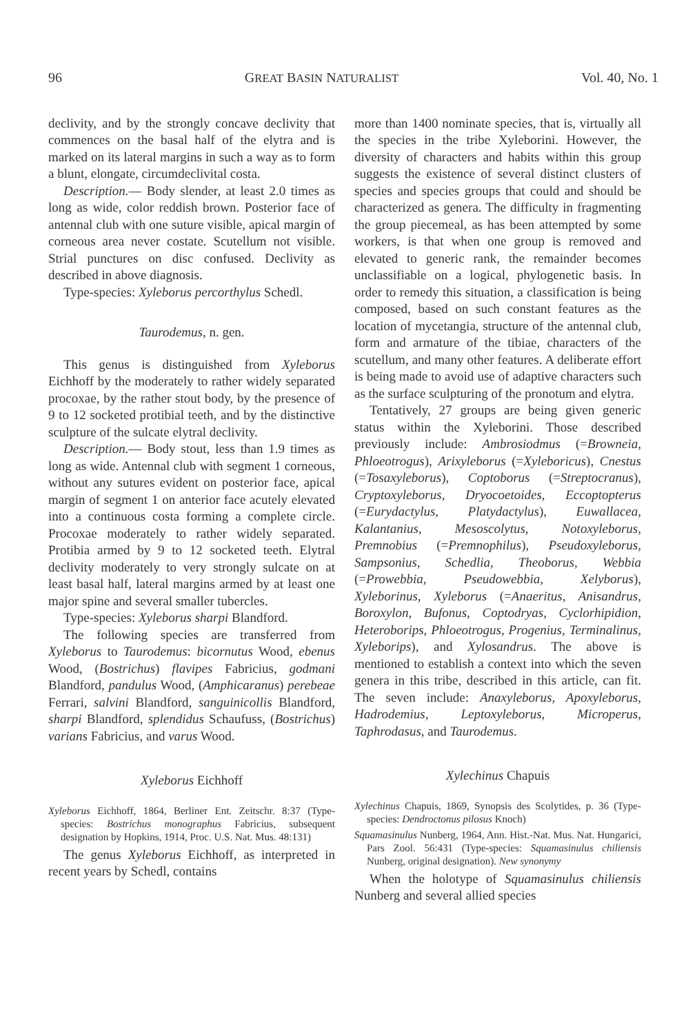96 GREAT BASIN NATURALIST Vol. 40, No. 1
declivity, and by the strongly concave declivity that commences on the basal half of the elytra and is marked on its lateral margins in such a way as to form a blunt, elongate, circumdeclivital costa.
Description.— Body slender, at least 2.0 times as long as wide, color reddish brown. Posterior face of antennal club with one suture visible, apical margin of corneous area never costate. Scutellum not visible. Strial punctures on disc confused. Declivity as described in above diagnosis.
Type-species: Xyleborus percorthylus Schedl.
Taurodemus, n. gen.
This genus is distinguished from Xyleborus Eichhoff by the moderately to rather widely separated procoxae, by the rather stout body, by the presence of 9 to 12 socketed protibial teeth, and by the distinctive sculpture of the sulcate elytral declivity.
Description.— Body stout, less than 1.9 times as long as wide. Antennal club with segment 1 corneous, without any sutures evident on posterior face, apical margin of segment 1 on anterior face acutely elevated into a continuous costa forming a complete circle. Procoxae moderately to rather widely separated. Protibia armed by 9 to 12 socketed teeth. Elytral declivity moderately to very strongly sulcate on at least basal half, lateral margins armed by at least one major spine and several smaller tubercles.
Type-species: Xyleborus sharpi Blandford.
The following species are transferred from Xyleborus to Taurodemus: bicornutus Wood, ebenus Wood, (Bostrichus) flavipes Fabricius, godmani Blandford, pandulus Wood, (Amphicaranus) perebeae Ferrari, salvini Blandford, sanguinicollis Blandford, sharpi Blandford, splendidus Schaufuss, (Bostrichus) varians Fabricius, and varus Wood.
Xyleborus Eichhoff
Xyleborus Eichhoff, 1864, Berliner Ent. Zeitschr. 8:37 (Type-species: Bostrichus monographus Fabricius, subsequent designation by Hopkins, 1914, Proc. U.S. Nat. Mus. 48:131)
The genus Xyleborus Eichhoff, as interpreted in recent years by Schedl, contains
more than 1400 nominate species, that is, virtually all the species in the tribe Xyleborini. However, the diversity of characters and habits within this group suggests the existence of several distinct clusters of species and species groups that could and should be characterized as genera. The difficulty in fragmenting the group piecemeal, as has been attempted by some workers, is that when one group is removed and elevated to generic rank, the remainder becomes unclassifiable on a logical, phylogenetic basis. In order to remedy this situation, a classification is being composed, based on such constant features as the location of mycetangia, structure of the antennal club, form and armature of the tibiae, characters of the scutellum, and many other features. A deliberate effort is being made to avoid use of adaptive characters such as the surface sculpturing of the pronotum and elytra.
Tentatively, 27 groups are being given generic status within the Xyleborini. Those described previously include: Ambrosiodmus (=Browneia, Phloeotrogus), Arixyleborus (=Xyleboricus), Cnestus (=Tosaxyleborus), Coptoborus (=Streptocranus), Cryptoxyleborus, Dryocoetoides, Eccoptopterus (=Eurydactylus, Platydactylus), Euwallacea, Kalantanius, Mesoscolytus, Notoxyleborus, Premnobius (=Premnophilus), Pseudoxyleborus, Sampsonius, Schedlia, Theoborus, Webbia (=Prowebbia, Pseudowebbia, Xelyborus), Xyleborinus, Xyleborus (=Anaeritus, Anisandrus, Boroxylon, Bufonus, Coptodryas, Cyclorhipidion, Heteroborips, Phloeotrogus, Progenius, Terminalinus, Xyleborips), and Xylosandrus. The above is mentioned to establish a context into which the seven genera in this tribe, described in this article, can fit. The seven include: Anaxyleborus, Apoxyleborus, Hadrodemius, Leptoxyleborus, Microperus, Taphrodasus, and Taurodemus.
Xylechinus Chapuis
Xylechinus Chapuis, 1869, Synopsis des Scolytides, p. 36 (Type-species: Dendroctonus pilosus Knoch)
Squamasinulus Nunberg, 1964, Ann. Hist.-Nat. Mus. Nat. Hungarici, Pars Zool. 56:431 (Type-species: Squamasinulus chiliensis Nunberg, original designation). New synonymy
When the holotype of Squamasinulus chiliensis Nunberg and several allied species